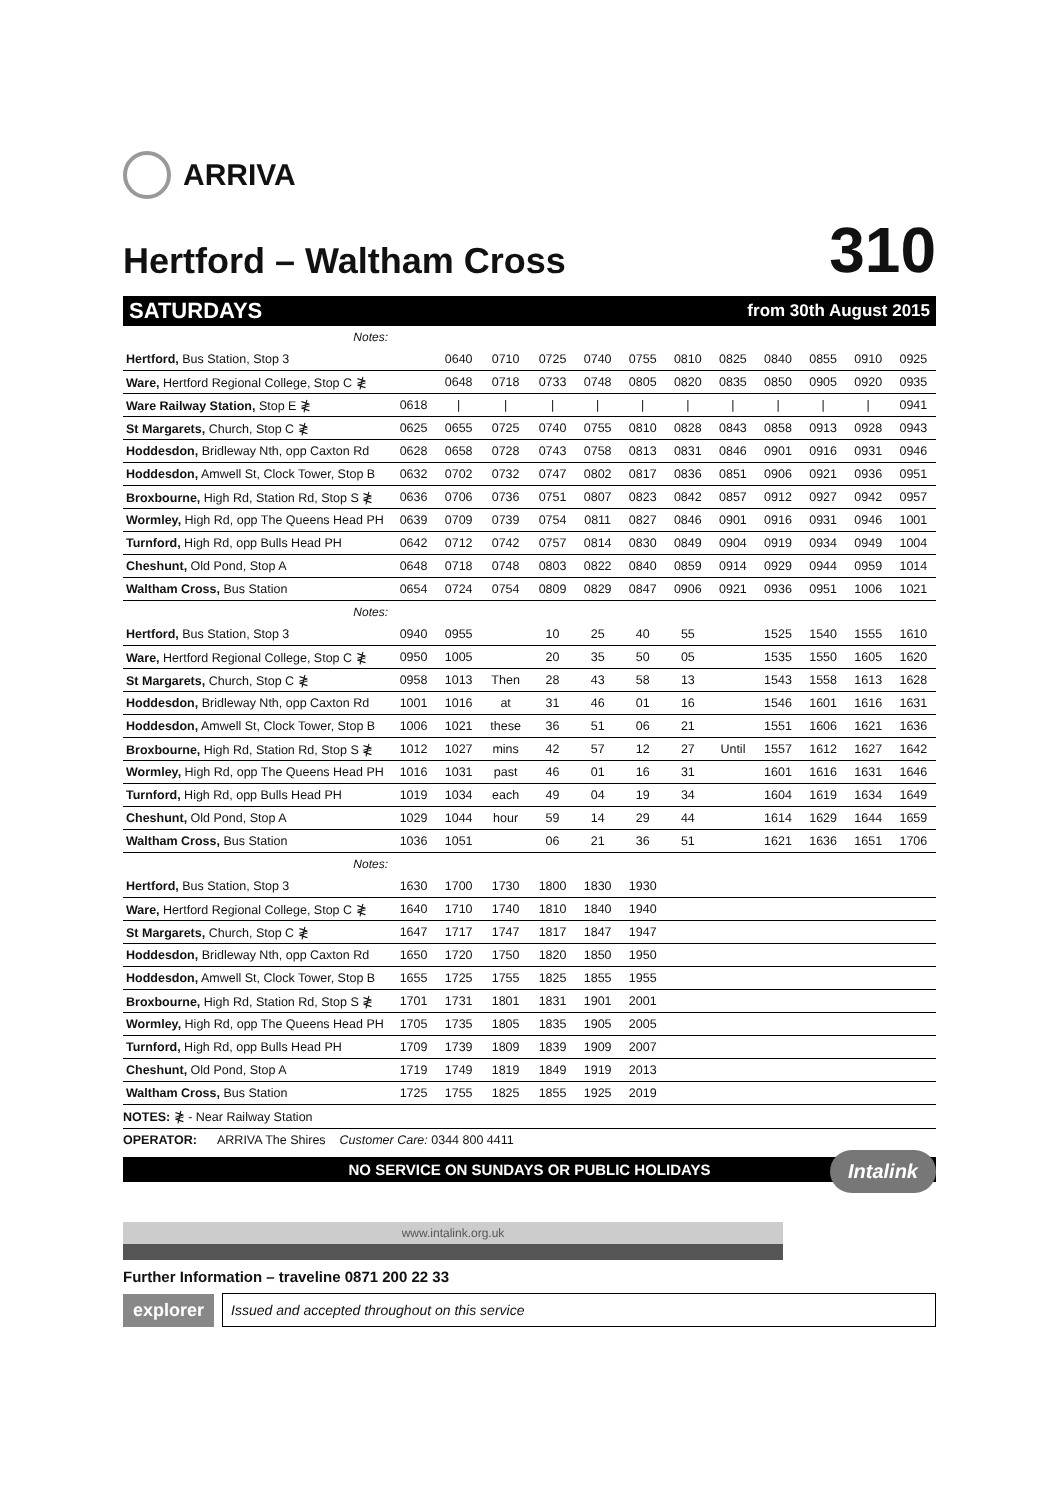ARRIVA
Hertford – Waltham Cross
310
SATURDAYS from 30th August 2015
| Notes: | | | | | | | | | | | | |
| Hertford, Bus Station, Stop 3 | | 0640 | 0710 | 0725 | 0740 | 0755 | 0810 | 0825 | 0840 | 0855 | 0910 | 0925 |
| Ware, Hertford Regional College, Stop C ≹ | | 0648 | 0718 | 0733 | 0748 | 0805 | 0820 | 0835 | 0850 | 0905 | 0920 | 0935 |
| Ware Railway Station, Stop E ≹ | 0618 | / | / | / | / | / | / | / | / | / | / | 0941 |
| St Margarets, Church, Stop C ≹ | 0625 | 0655 | 0725 | 0740 | 0755 | 0810 | 0828 | 0843 | 0858 | 0913 | 0928 | 0943 |
| Hoddesdon, Bridleway Nth, opp Caxton Rd | 0628 | 0658 | 0728 | 0743 | 0758 | 0813 | 0831 | 0846 | 0901 | 0916 | 0931 | 0946 |
| Hoddesdon, Amwell St, Clock Tower, Stop B | 0632 | 0702 | 0732 | 0747 | 0802 | 0817 | 0836 | 0851 | 0906 | 0921 | 0936 | 0951 |
| Broxbourne, High Rd, Station Rd, Stop S ≹ | 0636 | 0706 | 0736 | 0751 | 0807 | 0823 | 0842 | 0857 | 0912 | 0927 | 0942 | 0957 |
| Wormley, High Rd, opp The Queens Head PH | 0639 | 0709 | 0739 | 0754 | 0811 | 0827 | 0846 | 0901 | 0916 | 0931 | 0946 | 1001 |
| Turnford, High Rd, opp Bulls Head PH | 0642 | 0712 | 0742 | 0757 | 0814 | 0830 | 0849 | 0904 | 0919 | 0934 | 0949 | 1004 |
| Cheshunt, Old Pond, Stop A | 0648 | 0718 | 0748 | 0803 | 0822 | 0840 | 0859 | 0914 | 0929 | 0944 | 0959 | 1014 |
| Waltham Cross, Bus Station | 0654 | 0724 | 0754 | 0809 | 0829 | 0847 | 0906 | 0921 | 0936 | 0951 | 1006 | 1021 |
| Notes: | | | | | | | | | | | | |
| Hertford, Bus Station, Stop 3 | 0940 | 0955 | | 10 | 25 | 40 | 55 | | 1525 | 1540 | 1555 | 1610 |
| Ware, Hertford Regional College, Stop C ≹ | 0950 | 1005 | | 20 | 35 | 50 | 05 | | 1535 | 1550 | 1605 | 1620 |
| St Margarets, Church, Stop C ≹ | 0958 | 1013 | Then | 28 | 43 | 58 | 13 | | 1543 | 1558 | 1613 | 1628 |
| Hoddesdon, Bridleway Nth, opp Caxton Rd | 1001 | 1016 | at | 31 | 46 | 01 | 16 | | 1546 | 1601 | 1616 | 1631 |
| Hoddesdon, Amwell St, Clock Tower, Stop B | 1006 | 1021 | these | 36 | 51 | 06 | 21 | | 1551 | 1606 | 1621 | 1636 |
| Broxbourne, High Rd, Station Rd, Stop S ≹ | 1012 | 1027 | mins | 42 | 57 | 12 | 27 | Until | 1557 | 1612 | 1627 | 1642 |
| Wormley, High Rd, opp The Queens Head PH | 1016 | 1031 | past | 46 | 01 | 16 | 31 | | 1601 | 1616 | 1631 | 1646 |
| Turnford, High Rd, opp Bulls Head PH | 1019 | 1034 | each | 49 | 04 | 19 | 34 | | 1604 | 1619 | 1634 | 1649 |
| Cheshunt, Old Pond, Stop A | 1029 | 1044 | hour | 59 | 14 | 29 | 44 | | 1614 | 1629 | 1644 | 1659 |
| Waltham Cross, Bus Station | 1036 | 1051 | | 06 | 21 | 36 | 51 | | 1621 | 1636 | 1651 | 1706 |
| Notes: | | | | | | | | | | | | |
| Hertford, Bus Station, Stop 3 | 1630 | 1700 | 1730 | 1800 | 1830 | 1930 | | | | | | |
| Ware, Hertford Regional College, Stop C ≹ | 1640 | 1710 | 1740 | 1810 | 1840 | 1940 | | | | | | |
| St Margarets, Church, Stop C ≹ | 1647 | 1717 | 1747 | 1817 | 1847 | 1947 | | | | | | |
| Hoddesdon, Bridleway Nth, opp Caxton Rd | 1650 | 1720 | 1750 | 1820 | 1850 | 1950 | | | | | | |
| Hoddesdon, Amwell St, Clock Tower, Stop B | 1655 | 1725 | 1755 | 1825 | 1855 | 1955 | | | | | | |
| Broxbourne, High Rd, Station Rd, Stop S ≹ | 1701 | 1731 | 1801 | 1831 | 1901 | 2001 | | | | | | |
| Wormley, High Rd, opp The Queens Head PH | 1705 | 1735 | 1805 | 1835 | 1905 | 2005 | | | | | | |
| Turnford, High Rd, opp Bulls Head PH | 1709 | 1739 | 1809 | 1839 | 1909 | 2007 | | | | | | |
| Cheshunt, Old Pond, Stop A | 1719 | 1749 | 1819 | 1849 | 1919 | 2013 | | | | | | |
| Waltham Cross, Bus Station | 1725 | 1755 | 1825 | 1855 | 1925 | 2019 | | | | | | |
NOTES: ≹ - Near Railway Station
OPERATOR: ARRIVA The Shires Customer Care: 0344 800 4411
NO SERVICE ON SUNDAYS OR PUBLIC HOLIDAYS
www.intalink.org.uk
Further Information – traveline 0871 200 22 33
explorer Issued and accepted throughout on this service
Intalink